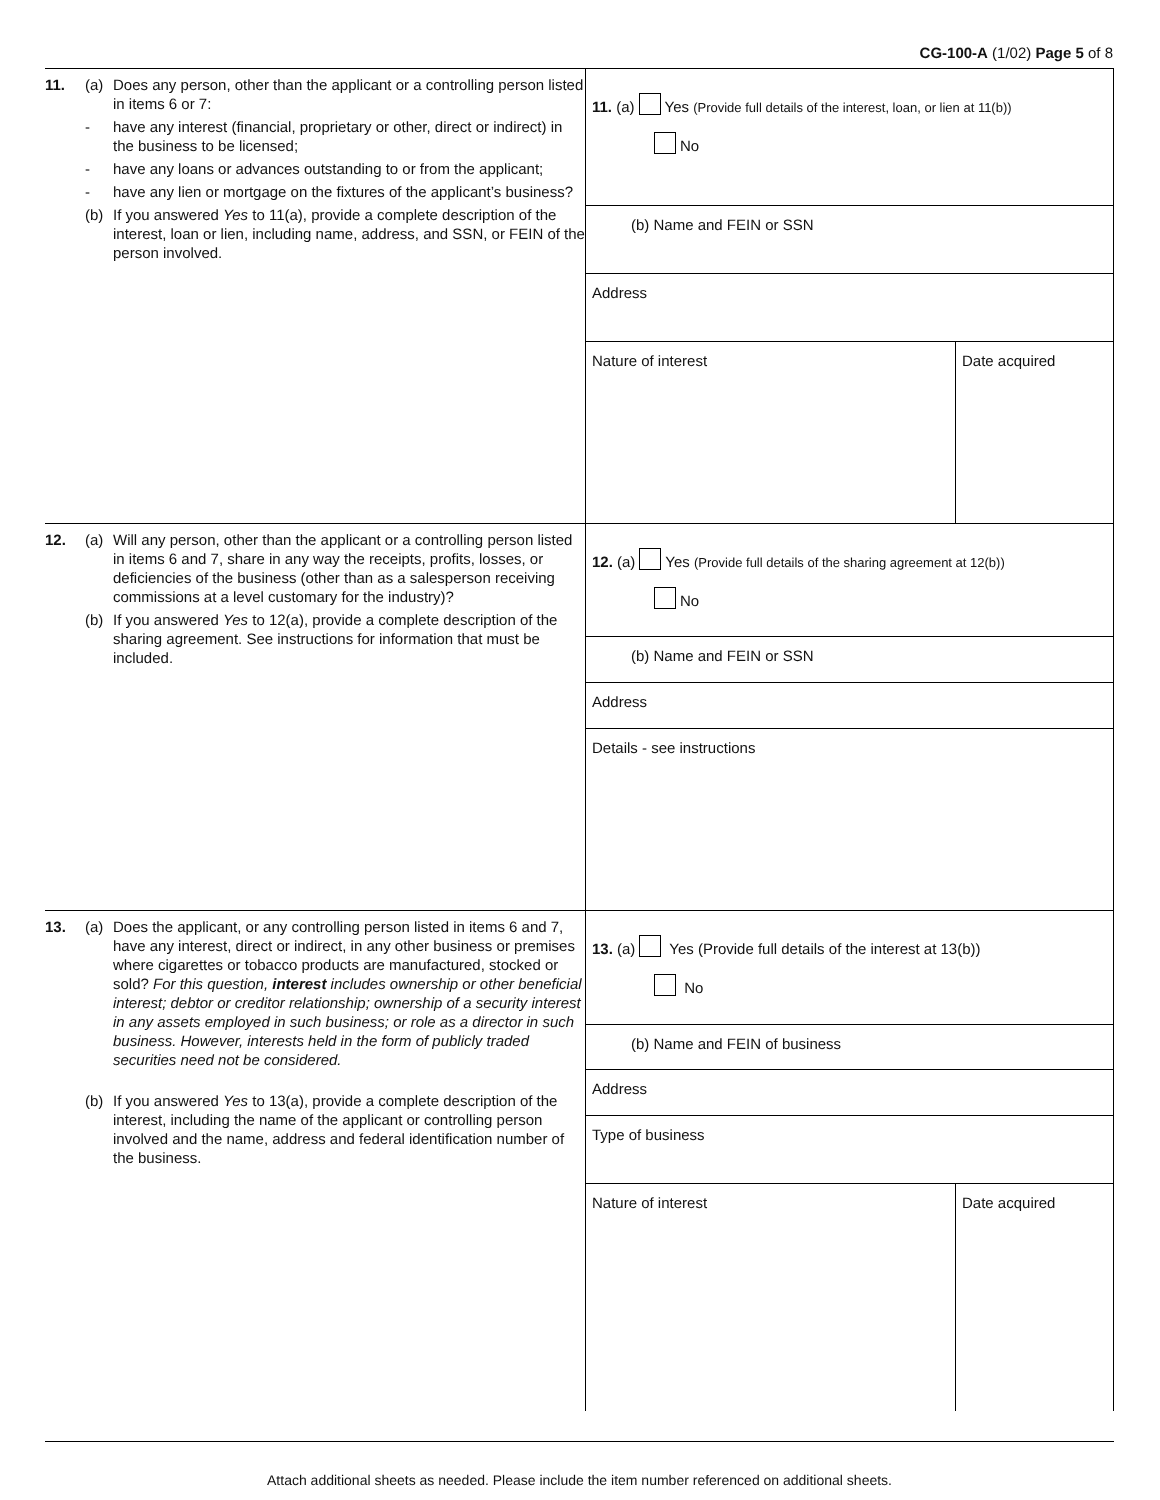CG-100-A (1/02) Page 5 of 8
11. (a) Does any person, other than the applicant or a controlling person listed in items 6 or 7:
- have any interest (financial, proprietary or other, direct or indirect) in the business to be licensed;
- have any loans or advances outstanding to or from the applicant;
- have any lien or mortgage on the fixtures of the applicant’s business?
(b) If you answered Yes to 11(a), provide a complete description of the interest, loan or lien, including name, address, and SSN, or FEIN of the person involved.
11. (a) Yes (Provide full details of the interest, loan, or lien at 11(b))
No
(b) Name and FEIN or SSN
Address
Nature of interest Date acquired
12. (a) Will any person, other than the applicant or a controlling person listed in items 6 and 7, share in any way the receipts, profits, losses, or deficiencies of the business (other than as a salesperson receiving commissions at a level customary for the industry)?
(b) If you answered Yes to 12(a), provide a complete description of the sharing agreement. See instructions for information that must be included.
12. (a) Yes (Provide full details of the sharing agreement at 12(b))
No
(b) Name and FEIN or SSN
Address
Details - see instructions
13. (a) Does the applicant, or any controlling person listed in items 6 and 7, have any interest, direct or indirect, in any other business or premises where cigarettes or tobacco products are manufactured, stocked or sold? For this question, interest includes ownership or other beneficial interest; debtor or creditor relationship; ownership of a security interest in any assets employed in such business; or role as a director in such business. However, interests held in the form of publicly traded securities need not be considered.
(b) If you answered Yes to 13(a), provide a complete description of the interest, including the name of the applicant or controlling person involved and the name, address and federal identification number of the business.
13. (a) Yes (Provide full details of the interest at 13(b))
No
(b) Name and FEIN of business
Address
Type of business
Nature of interest Date acquired
Attach additional sheets as needed. Please include the item number referenced on additional sheets.